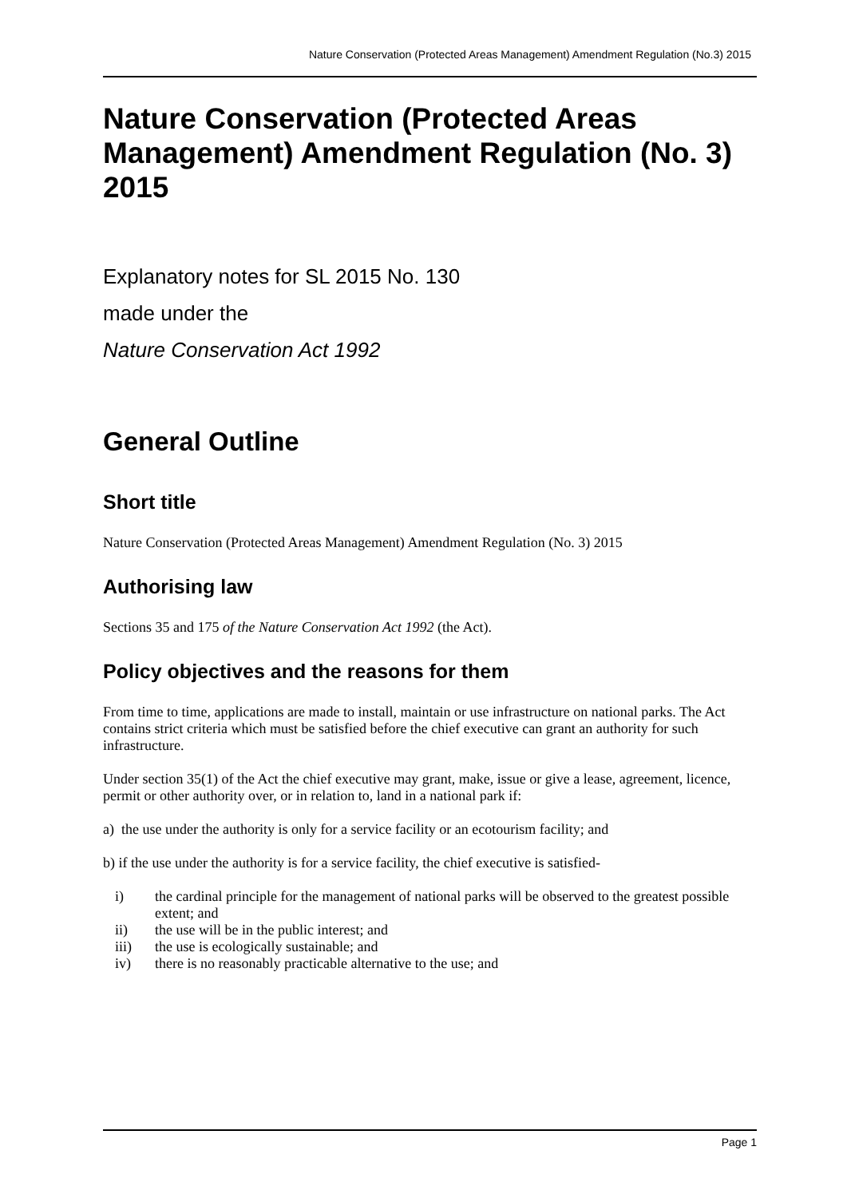Nature Conservation (Protected Areas Management) Amendment Regulation (No.3) 2015
Nature Conservation (Protected Areas Management) Amendment Regulation (No. 3) 2015
Explanatory notes for SL 2015 No. 130
made under the
Nature Conservation Act 1992
General Outline
Short title
Nature Conservation (Protected Areas Management) Amendment Regulation (No. 3) 2015
Authorising law
Sections 35 and 175 of the Nature Conservation Act 1992 (the Act).
Policy objectives and the reasons for them
From time to time, applications are made to install, maintain or use infrastructure on national parks. The Act contains strict criteria which must be satisfied before the chief executive can grant an authority for such infrastructure.
Under section 35(1) of the Act the chief executive may grant, make, issue or give a lease, agreement, licence, permit or other authority over, or in relation to, land in a national park if:
a) the use under the authority is only for a service facility or an ecotourism facility; and
b) if the use under the authority is for a service facility, the chief executive is satisfied-
i) the cardinal principle for the management of national parks will be observed to the greatest possible extent; and
ii) the use will be in the public interest; and
iii) the use is ecologically sustainable; and
iv) there is no reasonably practicable alternative to the use; and
Page 1